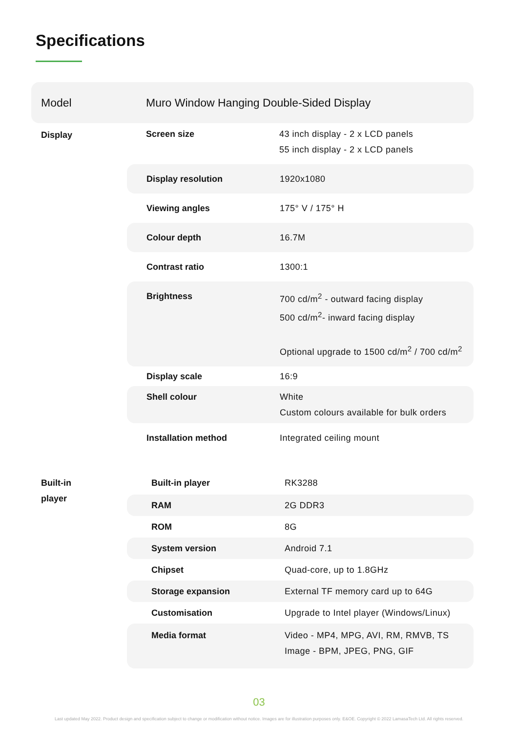Specifications
Model
Muro Window Hanging Double-Sided Display
Display Screen size 43 inch display - 2 x LCD panels
55 inch display - 2 x LCD panels
Display resolution 1920x1080
Viewing angles 175° V / 175° H
Colour depth 16.7M
Contrast ratio 1300:1
Brightness 700 cd/m<sup>2</sup> - outward facing display
500 cd/m<sup>2</sup>- inward facing display
Optional upgrade to 1500 cd/m<sup>2</sup> / 700 cd/m<sup>2</sup>
Display scale 16:9
Shell colour White
Custom colours available for bulk orders
Installation method Integrated ceiling mount
Built-in
player
Built-in player RK3288
RAM 2G DDR3
ROM 8G
System version Android 7.1
Chipset Quad-core, up to 1.8GHz
Storage expansion External TF memory card up to 64G
Customisation Upgrade to Intel player (Windows/Linux)
Media format Video - MP4, MPG, AVI, RM, RMVB, TS
Image - BPM, JPEG, PNG, GIF
03
Last updated May 2022. Product design and specification subject to change or modification without notice. Images are for illustration purposes only. E&OE. Copyright © 2022 LamasaTech Ltd. All rights reserved.